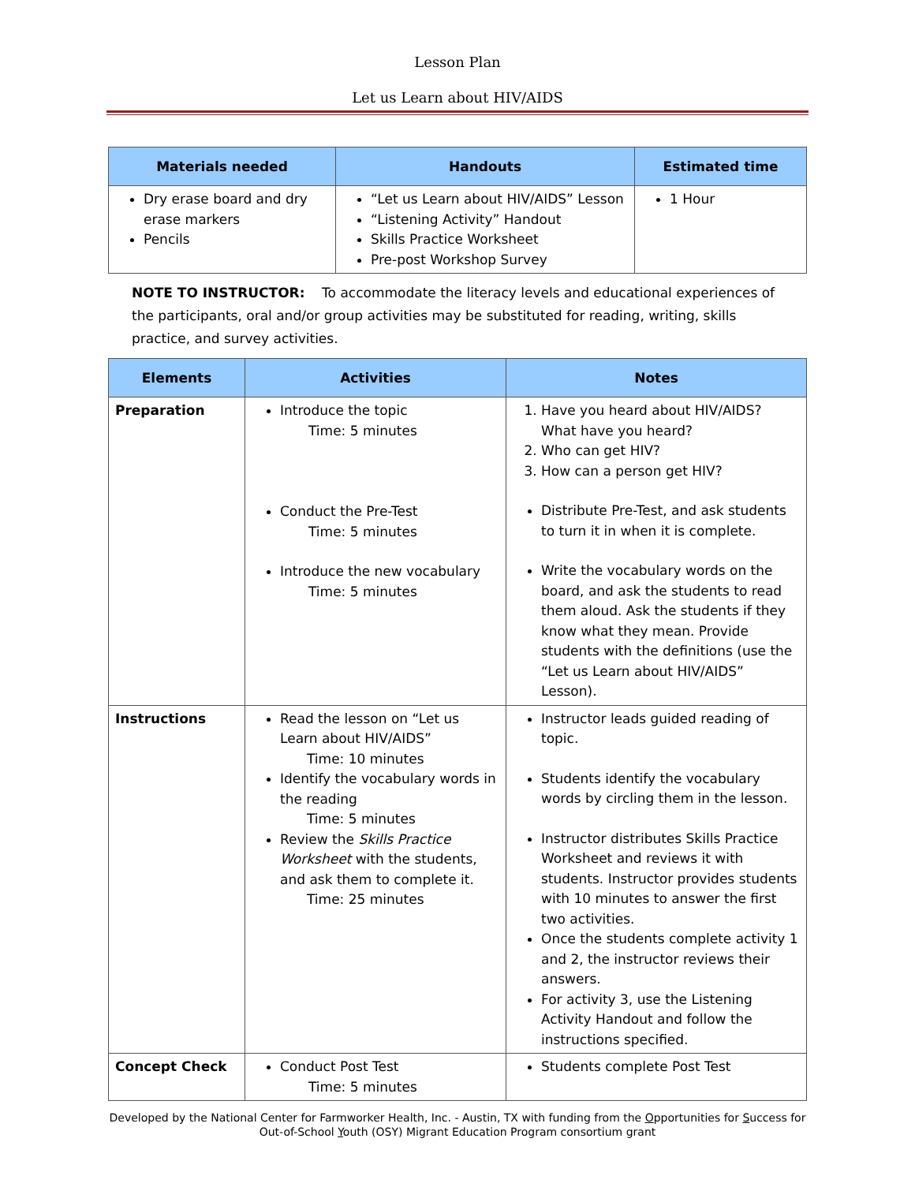Lesson Plan
Let us Learn about HIV/AIDS
| Materials needed | Handouts | Estimated time |
| --- | --- | --- |
| Dry erase board and dry erase markers Pencils | “Let us Learn about HIV/AIDS” Lesson “Listening Activity” Handout Skills Practice Worksheet Pre-post Workshop Survey | 1 Hour |
NOTE TO INSTRUCTOR: To accommodate the literacy levels and educational experiences of the participants, oral and/or group activities may be substituted for reading, writing, skills practice, and survey activities.
| Elements | Activities | Notes |
| --- | --- | --- |
| Preparation | Introduce the topic Time: 5 minutes Conduct the Pre-Test Time: 5 minutes Introduce the new vocabulary Time: 5 minutes | 1. Have you heard about HIV/AIDS? What have you heard? 2. Who can get HIV? 3. How can a person get HIV? Distribute Pre-Test, and ask students to turn it in when it is complete. Write the vocabulary words on the board, and ask the students to read them aloud. Ask the students if they know what they mean. Provide students with the definitions (use the “Let us Learn about HIV/AIDS” Lesson). |
| Instructions | Read the lesson on “Let us Learn about HIV/AIDS” Time: 10 minutes Identify the vocabulary words in the reading Time: 5 minutes Review the Skills Practice Worksheet with the students, and ask them to complete it. Time: 25 minutes | Instructor leads guided reading of topic. Students identify the vocabulary words by circling them in the lesson. Instructor distributes Skills Practice Worksheet and reviews it with students. Instructor provides students with 10 minutes to answer the first two activities. Once the students complete activity 1 and 2, the instructor reviews their answers. For activity 3, use the Listening Activity Handout and follow the instructions specified. |
| Concept Check | Conduct Post Test Time: 5 minutes | Students complete Post Test |
Developed by the National Center for Farmworker Health, Inc. - Austin, TX with funding from the Opportunities for Success for
Out-of-School Youth (OSY) Migrant Education Program consortium grant